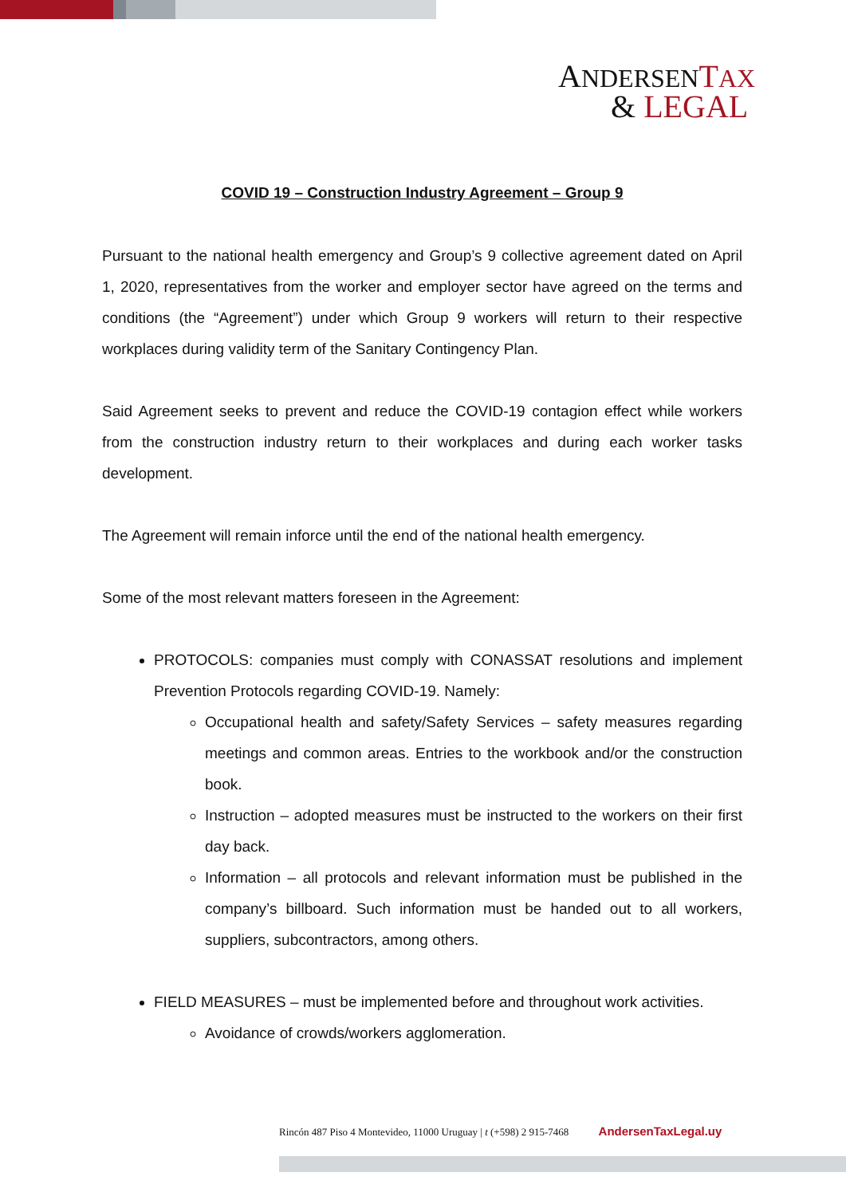ANDERSEN TAX
& LEGAL
COVID 19 – Construction Industry Agreement – Group 9
Pursuant to the national health emergency and Group’s 9 collective agreement dated on April 1, 2020, representatives from the worker and employer sector have agreed on the terms and conditions (the “Agreement”) under which Group 9 workers will return to their respective workplaces during validity term of the Sanitary Contingency Plan.
Said Agreement seeks to prevent and reduce the COVID-19 contagion effect while workers from the construction industry return to their workplaces and during each worker tasks development.
The Agreement will remain inforce until the end of the national health emergency.
Some of the most relevant matters foreseen in the Agreement:
PROTOCOLS: companies must comply with CONASSAT resolutions and implement Prevention Protocols regarding COVID-19. Namely:
Occupational health and safety/Safety Services – safety measures regarding meetings and common areas. Entries to the workbook and/or the construction book.
Instruction – adopted measures must be instructed to the workers on their first day back.
Information – all protocols and relevant information must be published in the company’s billboard. Such information must be handed out to all workers, suppliers, subcontractors, among others.
FIELD MEASURES – must be implemented before and throughout work activities.
Avoidance of crowds/workers agglomeration.
Rincón 487 Piso 4 Montevideo, 11000 Uruguay | t (+598) 2 915-7468 AndersenTaxLegal.uy